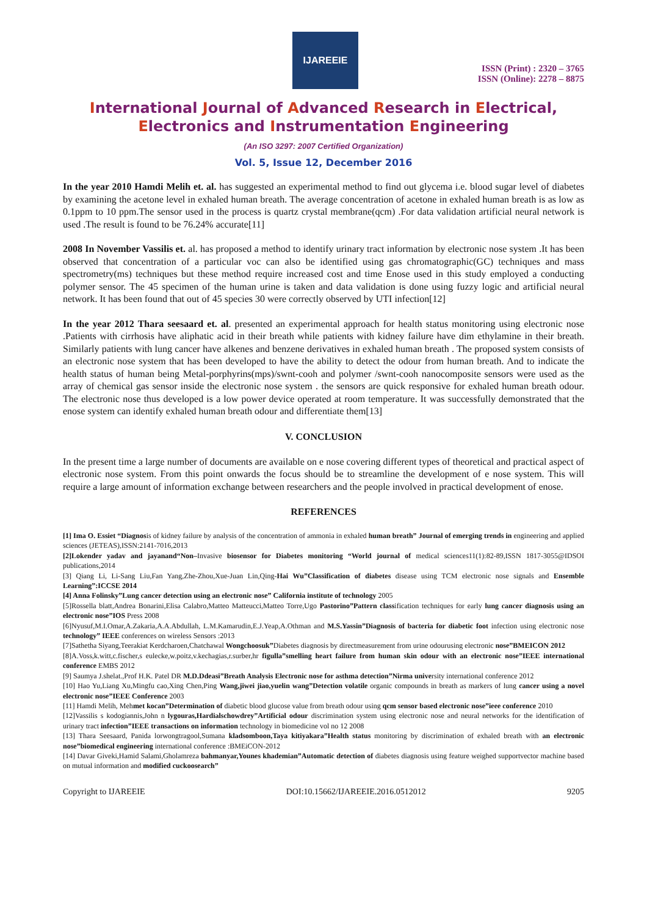IJAREEIE
ISSN (Print) : 2320 – 3765
ISSN (Online): 2278 – 8875
International Journal of Advanced Research in Electrical,
Electronics and Instrumentation Engineering
(An ISO 3297: 2007 Certified Organization)
Vol. 5, Issue 12, December 2016
In the year 2010 Hamdi Melih et. al. has suggested an experimental method to find out glycema i.e. blood sugar level of diabetes by examining the acetone level in exhaled human breath. The average concentration of acetone in exhaled human breath is as low as 0.1ppm to 10 ppm.The sensor used in the process is quartz crystal membrane(qcm) .For data validation artificial neural network is used .The result is found to be 76.24% accurate[11]
2008 In November Vassilis et. al. has proposed a method to identify urinary tract information by electronic nose system .It has been observed that concentration of a particular voc can also be identified using gas chromatographic(GC) techniques and mass spectrometry(ms) techniques but these method require increased cost and time Enose used in this study employed a conducting polymer sensor. The 45 specimen of the human urine is taken and data validation is done using fuzzy logic and artificial neural network. It has been found that out of 45 species 30 were correctly observed by UTI infection[12]
In the year 2012 Thara seesaard et. al. presented an experimental approach for health status monitoring using electronic nose .Patients with cirrhosis have aliphatic acid in their breath while patients with kidney failure have dim ethylamine in their breath. Similarly patients with lung cancer have alkenes and benzene derivatives in exhaled human breath . The proposed system consists of an electronic nose system that has been developed to have the ability to detect the odour from human breath. And to indicate the health status of human being Metal-porphyrins(mps)/swnt-cooh and polymer /swnt-cooh nanocomposite sensors were used as the array of chemical gas sensor inside the electronic nose system . the sensors are quick responsive for exhaled human breath odour. The electronic nose thus developed is a low power device operated at room temperature. It was successfully demonstrated that the enose system can identify exhaled human breath odour and differentiate them[13]
V. CONCLUSION
In the present time a large number of documents are available on e nose covering different types of theoretical and practical aspect of electronic nose system. From this point onwards the focus should be to streamline the development of e nose system. This will require a large amount of information exchange between researchers and the people involved in practical development of enose.
REFERENCES
[1] Ima O. Essiet “Diagnosis of kidney failure by analysis of the concentration of ammonia in exhaled human breath” Journal of emerging trends in engineering and applied sciences (JETEAS),ISSN:2141-7016,2013
[2]Lokender yadav and jayanand“Non–Invasive biosensor for Diabetes monitoring “World journal of medical sciences11(1):82-89,ISSN 1817-3055@IDSOI publications,2014
[3] Qiang Li, Li-Sang Liu,Fan Yang,Zhe-Zhou,Xue-Juan Lin,Qing-Hai Wu”Classification of diabetes disease using TCM electronic nose signals and Ensemble Learning”:ICCSE 2014
[4] Anna Folinsky”Lung cancer detection using an electronic nose” California institute of technology 2005
[5]Rossella blatt,Andrea Bonarini,Elisa Calabro,Matteo Matteucci,Matteo Torre,Ugo Pastorino”Pattern classification techniques for early lung cancer diagnosis using an electronic nose”IOS Press 2008
[6]Nyusuf,M.I.Omar,A.Zakaria,A.A.Abdullah, L.M.Kamarudin,E.J.Yeap,A.Othman and M.S.Yassin”Diagnosis of bacteria for diabetic foot infection using electronic nose technology” IEEE conferences on wireless Sensors :2013
[7]Sathetha Siyang,Teerakiat Kerdcharoen,Chatchawal Wongchoosuk”Diabetes diagnosis by directmeasurement from urine odourusing electronic nose”BMEICON 2012
[8]A.Voss,k.witt,c.fischer,s eulecke,w.poitz,v.kechagias,r.surber,hr figulla”smelling heart failure from human skin odour with an electronic nose”IEEE international conference EMBS 2012
[9] Saumya J.shelat.,Prof H.K. Patel DR M.D.Ddeasi”Breath Analysis Electronic nose for asthma detection”Nirma university international conference 2012
[10] Hao Yu,Liang Xu,Mingfu cao,Xing Chen,Ping Wang,jiwei jiao,yuelin wang”Detection volatile organic compounds in breath as markers of lung cancer using a novel electronic nose”IEEE Conference 2003
[11] Hamdi Melih, Mehmet kocan”Determination of diabetic blood glucose value from breath odour using qcm sensor based electronic nose”ieee conference 2010
[12]Vassilis s kodogiannis,John n lygouras,Hardialschowdrey”Artificial odour discrimination system using electronic nose and neural networks for the identification of urinary tract infection”IEEE transactions on information technology in biomedicine vol no 12 2008
[13] Thara Seesaard, Panida lorwongtragool,Sumana kladsomboon,Taya kitiyakara”Health status monitoring by discrimination of exhaled breath with an electronic nose”biomedical engineering international conference :BMEiCON-2012
[14] Davar Giveki,Hamid Salami,Gholamreza bahmanyar,Younes khademian”Automatic detection of diabetes diagnosis using feature weighed supportvector machine based on mutual information and modified cuckoosearch”
Copyright to IJAREEIE DOI:10.15662/IJAREEIE.2016.0512012 9205